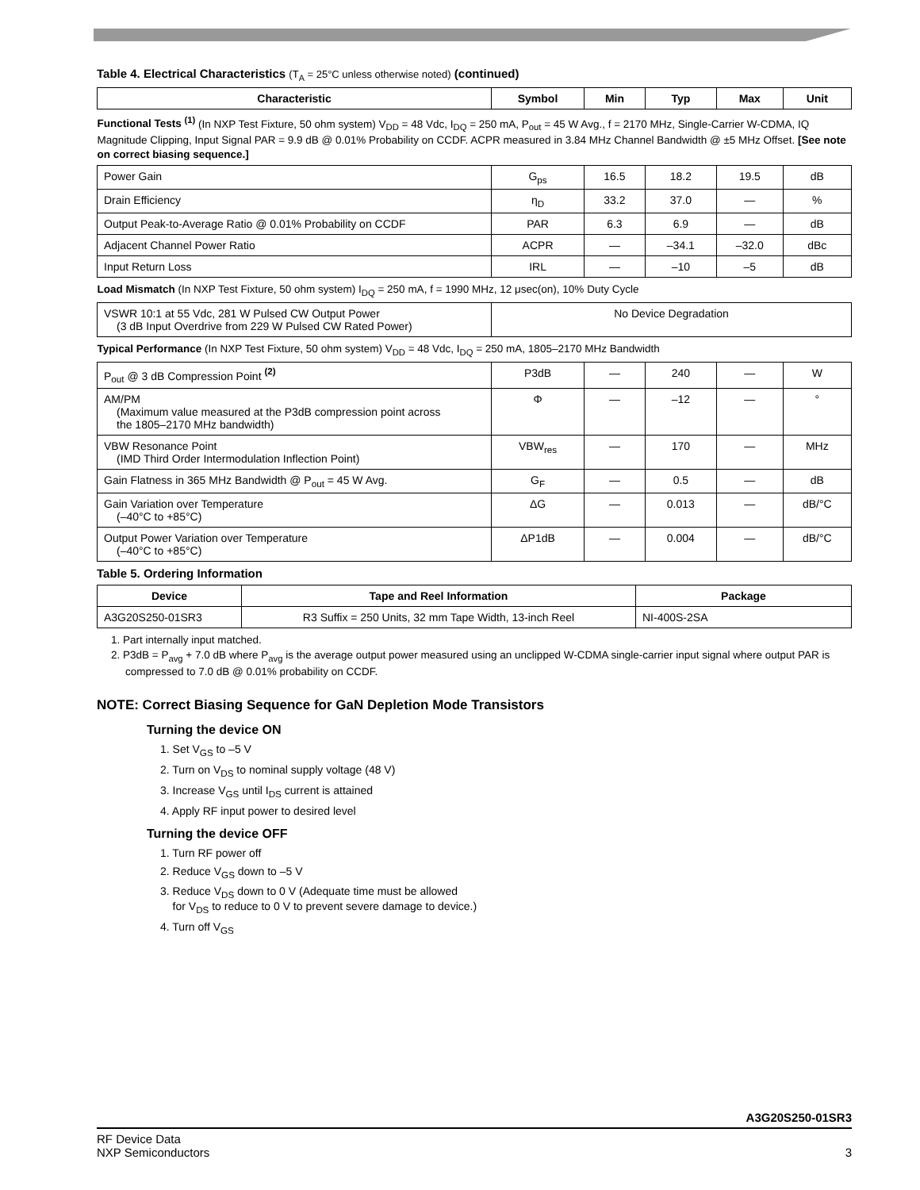Table 4. Electrical Characteristics (T<sub>A</sub> = 25°C unless otherwise noted) (continued)
| Characteristic | Symbol | Min | Typ | Max | Unit |
| --- | --- | --- | --- | --- | --- |
| Functional Tests <sup>(1)</sup> (In NXP Test Fixture, 50 ohm system) V<sub>DD</sub> = 48 Vdc, I<sub>DQ</sub> = 250 mA, P<sub>out</sub> = 45 W Avg., f = 2170 MHz, Single-Carrier W-CDMA, IQ Magnitude Clipping, Input Signal PAR = 9.9 dB @ 0.01% Probability on CCDF. ACPR measured in 3.84 MHz Channel Bandwidth @ ±5 MHz Offset. [See note on correct biasing sequence.] | | | | | |
| Power Gain | G<sub>ps</sub> | 16.5 | 18.2 | 19.5 | dB |
| Drain Efficiency | η<sub>D</sub> | 33.2 | 37.0 | — | % |
| Output Peak-to-Average Ratio @ 0.01% Probability on CCDF | PAR | 6.3 | 6.9 | — | dB |
| Adjacent Channel Power Ratio | ACPR | — | –34.1 | –32.0 | dBc |
| Input Return Loss | IRL | — | –10 | –5 | dB |
| Load Mismatch (In NXP Test Fixture, 50 ohm system) I<sub>DQ</sub> = 250 mA, f = 1990 MHz, 12 μsec(on), 10% Duty Cycle | | | | | |
| VSWR 10:1 at 55 Vdc, 281 W Pulsed CW Output Power (3 dB Input Overdrive from 229 W Pulsed CW Rated Power) | No Device Degradation | | | | |
| Typical Performance (In NXP Test Fixture, 50 ohm system) V<sub>DD</sub> = 48 Vdc, I<sub>DQ</sub> = 250 mA, 1805–2170 MHz Bandwidth | | | | | |
| P<sub>out</sub> @ 3 dB Compression Point <sup>(2)</sup> | P3dB | — | 240 | — | W |
| AM/PM (Maximum value measured at the P3dB compression point across the 1805–2170 MHz bandwidth) | Φ | — | –12 | — | ° |
| VBW Resonance Point (IMD Third Order Intermodulation Inflection Point) | VBW<sub>res</sub> | — | 170 | — | MHz |
| Gain Flatness in 365 MHz Bandwidth @ P<sub>out</sub> = 45 W Avg. | G<sub>F</sub> | — | 0.5 | — | dB |
| Gain Variation over Temperature (–40°C to +85°C) | ΔG | — | 0.013 | — | dB/°C |
| Output Power Variation over Temperature (–40°C to +85°C) | ΔP1dB | — | 0.004 | — | dB/°C |
Table 5. Ordering Information
| Device | Tape and Reel Information | Package |
| --- | --- | --- |
| A3G20S250-01SR3 | R3 Suffix = 250 Units, 32 mm Tape Width, 13-inch Reel | NI-400S-2SA |
1. Part internally input matched.
2. P3dB = P<sub>avg</sub> + 7.0 dB where P<sub>avg</sub> is the average output power measured using an unclipped W-CDMA single-carrier input signal where output PAR is compressed to 7.0 dB @ 0.01% probability on CCDF.
NOTE: Correct Biasing Sequence for GaN Depletion Mode Transistors
Turning the device ON
1. Set V<sub>GS</sub> to –5 V
2. Turn on V<sub>DS</sub> to nominal supply voltage (48 V)
3. Increase V<sub>GS</sub> until I<sub>DS</sub> current is attained
4. Apply RF input power to desired level
Turning the device OFF
1. Turn RF power off
2. Reduce V<sub>GS</sub> down to –5 V
3. Reduce V<sub>DS</sub> down to 0 V (Adequate time must be allowed
for V<sub>DS</sub> to reduce to 0 V to prevent severe damage to device.)
4. Turn off V<sub>GS</sub>
A3G20S250-01SR3
RF Device Data
NXP Semiconductors
3